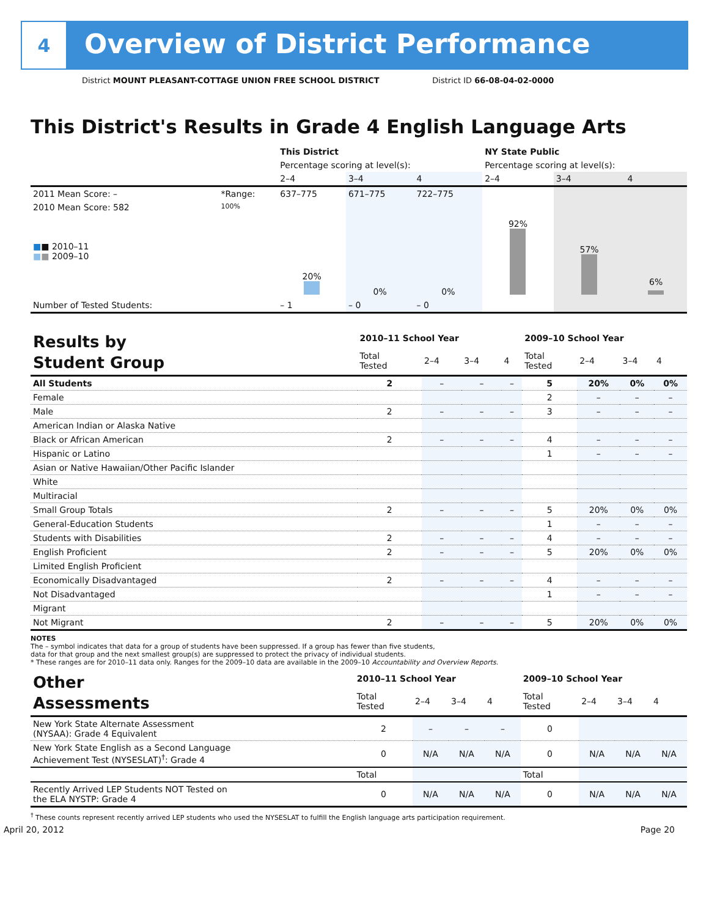4
Overview of District Performance
District MOUNT PLEASANT-COTTAGE UNION FREE SCHOOL DISTRICT District ID 66-08-04-02-0000
This District's Results in Grade 4 English Language Arts
| | | This District | | | NY State Public | | |
| --- | --- | --- | --- | --- | --- | --- | --- |
| | | Percentage scoring at level(s): | | | Percentage scoring at level(s): | | |
| | | 2–4 | 3–4 | 4 | 2–4 | 3–4 | 4 |
| 2011 Mean Score: – | *Range: | 637–775 | 671–775 | 722–775 | | | |
| 2010 Mean Score: 582 ■ ■ 2010–11 ■ ■ 2009–10 | 100% | 20% | 0% | 0% | 92% | 57% | 6% |
| Number of Tested Students: | | – 1 | – 0 | – 0 | | | |
| Results by Student Group | 2010–11 School Year | | | | 2009–10 School Year | | | |
| | Total Tested | 2–4 | 3–4 | 4 | Total Tested | 2–4 | 3–4 | 4 |
| All Students | 2 | – | – | – | 5 | 20% | 0% | 0% |
| Female | | | | | 2 | – | – | – |
| Male | 2 | – | – | – | 3 | – | – | – |
| American Indian or Alaska Native | | | | | | | | |
| Black or African American | 2 | – | – | – | 4 | – | – | – |
| Hispanic or Latino | | | | | 1 | – | – | – |
| Asian or Native Hawaiian/Other Pacific Islander | | | | | | | | |
| White | | | | | | | | |
| Multiracial | | | | | | | | |
| Small Group Totals | 2 | – | – | – | 5 | 20% | 0% | 0% |
| General-Education Students | | | | | 1 | – | – | – |
| Students with Disabilities | 2 | – | – | – | 4 | – | – | – |
| English Proficient | 2 | – | – | – | 5 | 20% | 0% | 0% |
| Limited English Proficient | | | | | | | | |
| Economically Disadvantaged | 2 | – | – | – | 4 | – | – | – |
| Not Disadvantaged | | | | | 1 | – | – | – |
| Migrant | | | | | | | | |
| Not Migrant | 2 | – | – | – | 5 | 20% | 0% | 0% |
NOTES
The – symbol indicates that data for a group of students have been suppressed. If a group has fewer than five students,
data for that group and the next smallest group(s) are suppressed to protect the privacy of individual students.
* These ranges are for 2010–11 data only. Ranges for the 2009–10 data are available in the 2009–10 Accountability and Overview Reports.
| Other Assessments | 2010–11 School Year | | | | 2009–10 School Year | | | |
| | Total Tested | 2–4 | 3–4 | 4 | Total Tested | 2–4 | 3–4 | 4 |
| New York State Alternate Assessment (NYSAA): Grade 4 Equivalent | 2 | – | – | – | 0 | | | |
| New York State English as a Second Language Achievement Test (NYSESLAT)<sup>†</sup>: Grade 4 | 0 | N/A | N/A | N/A | 0 | N/A | N/A | N/A |
| | Total | | | | Total | | | |
| Recently Arrived LEP Students NOT Tested on the ELA NYSTP: Grade 4 | 0 | N/A | N/A | N/A | 0 | N/A | N/A | N/A |
<sup>†</sup> These counts represent recently arrived LEP students who used the NYSESLAT to fulfill the English language arts participation requirement.
April 20, 2012 Page 20